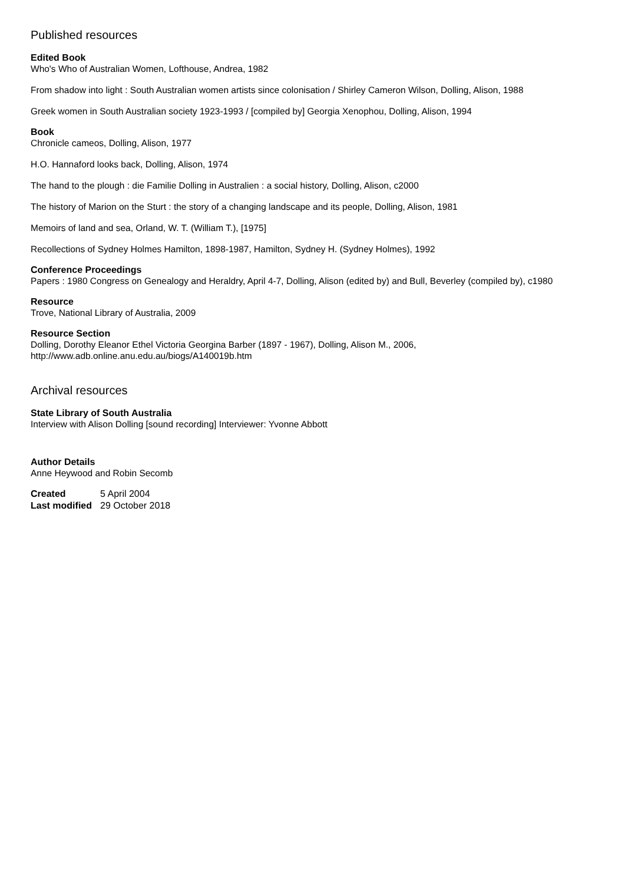Published resources
Edited Book
Who's Who of Australian Women, Lofthouse, Andrea, 1982
From shadow into light : South Australian women artists since colonisation / Shirley Cameron Wilson, Dolling, Alison, 1988
Greek women in South Australian society 1923-1993 / [compiled by] Georgia Xenophou, Dolling, Alison, 1994
Book
Chronicle cameos, Dolling, Alison, 1977
H.O. Hannaford looks back, Dolling, Alison, 1974
The hand to the plough : die Familie Dolling in Australien : a social history, Dolling, Alison, c2000
The history of Marion on the Sturt : the story of a changing landscape and its people, Dolling, Alison, 1981
Memoirs of land and sea, Orland, W. T. (William T.), [1975]
Recollections of Sydney Holmes Hamilton, 1898-1987, Hamilton, Sydney H. (Sydney Holmes), 1992
Conference Proceedings
Papers : 1980 Congress on Genealogy and Heraldry, April 4-7, Dolling, Alison (edited by) and Bull, Beverley (compiled by), c1980
Resource
Trove, National Library of Australia, 2009
Resource Section
Dolling, Dorothy Eleanor Ethel Victoria Georgina Barber (1897 - 1967), Dolling, Alison M., 2006, http://www.adb.online.anu.edu.au/biogs/A140019b.htm
Archival resources
State Library of South Australia
Interview with Alison Dolling [sound recording] Interviewer: Yvonne Abbott
Author Details
Anne Heywood and Robin Secomb
| Created | 5 April 2004 |
| Last modified | 29 October 2018 |